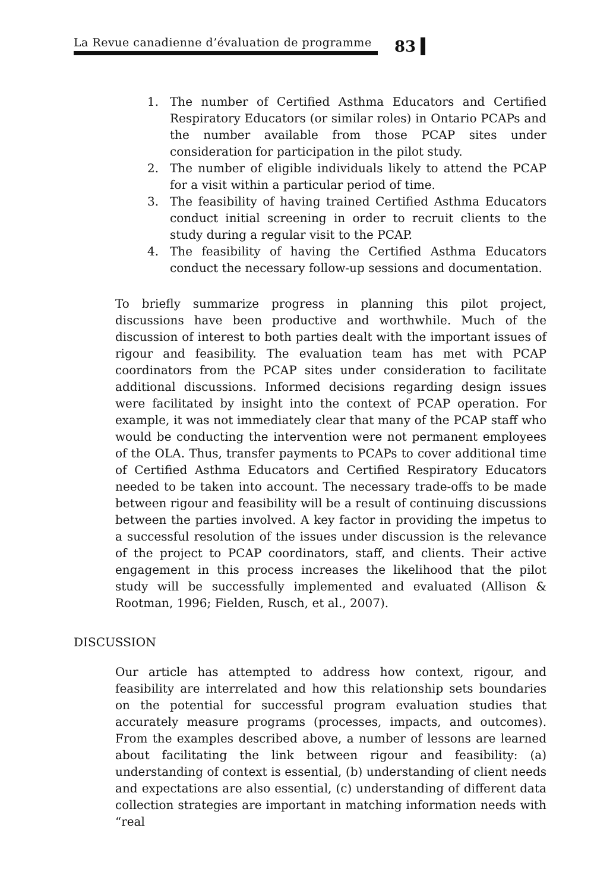La Revue canadienne d’évaluation de programme
83
1. The number of Certified Asthma Educators and Certified Respiratory Educators (or similar roles) in Ontario PCAPs and the number available from those PCAP sites under consideration for participation in the pilot study.
2. The number of eligible individuals likely to attend the PCAP for a visit within a particular period of time.
3. The feasibility of having trained Certified Asthma Educators conduct initial screening in order to recruit clients to the study during a regular visit to the PCAP.
4. The feasibility of having the Certified Asthma Educators conduct the necessary follow-up sessions and documentation.
To briefly summarize progress in planning this pilot project, discussions have been productive and worthwhile. Much of the discussion of interest to both parties dealt with the important issues of rigour and feasibility. The evaluation team has met with PCAP coordinators from the PCAP sites under consideration to facilitate additional discussions. Informed decisions regarding design issues were facilitated by insight into the context of PCAP operation. For example, it was not immediately clear that many of the PCAP staff who would be conducting the intervention were not permanent employees of the OLA. Thus, transfer payments to PCAPs to cover additional time of Certified Asthma Educators and Certified Respiratory Educators needed to be taken into account. The necessary trade-offs to be made between rigour and feasibility will be a result of continuing discussions between the parties involved. A key factor in providing the impetus to a successful resolution of the issues under discussion is the relevance of the project to PCAP coordinators, staff, and clients. Their active engagement in this process increases the likelihood that the pilot study will be successfully implemented and evaluated (Allison & Rootman, 1996; Fielden, Rusch, et al., 2007).
DISCUSSION
Our article has attempted to address how context, rigour, and feasibility are interrelated and how this relationship sets boundaries on the potential for successful program evaluation studies that accurately measure programs (processes, impacts, and outcomes). From the examples described above, a number of lessons are learned about facilitating the link between rigour and feasibility: (a) understanding of context is essential, (b) understanding of client needs and expectations are also essential, (c) understanding of different data collection strategies are important in matching information needs with “real